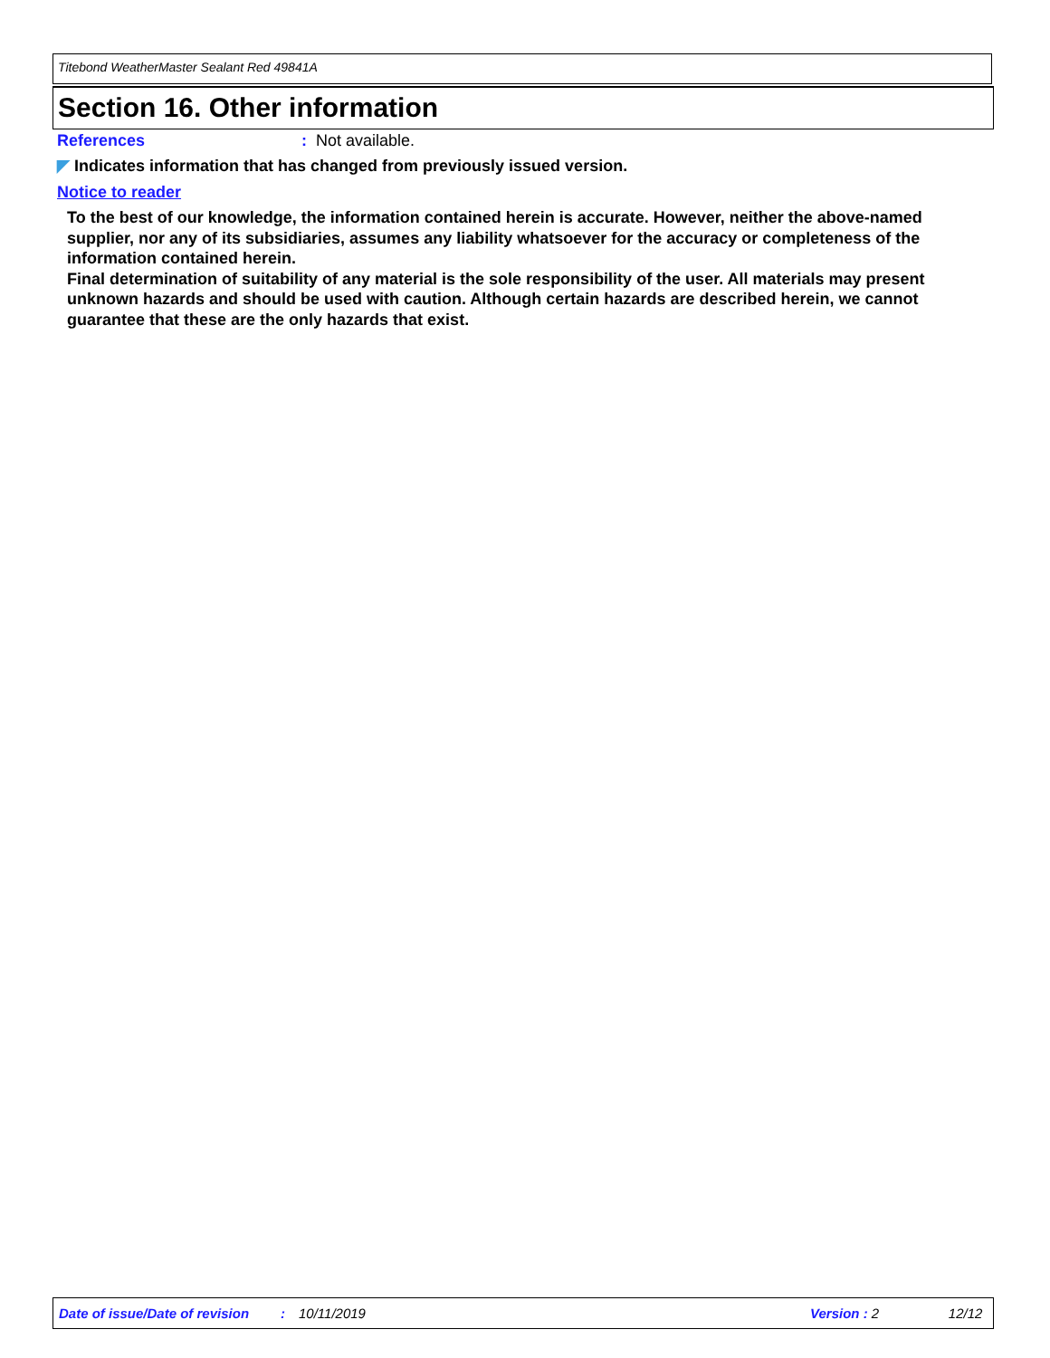Titebond WeatherMaster Sealant Red 49841A
Section 16. Other information
References: Not available.
◤ Indicates information that has changed from previously issued version.
Notice to reader
To the best of our knowledge, the information contained herein is accurate. However, neither the above-named supplier, nor any of its subsidiaries, assumes any liability whatsoever for the accuracy or completeness of the information contained herein.
Final determination of suitability of any material is the sole responsibility of the user. All materials may present unknown hazards and should be used with caution. Although certain hazards are described herein, we cannot guarantee that these are the only hazards that exist.
Date of issue/Date of revision: 10/11/2019 Version : 2 12/12